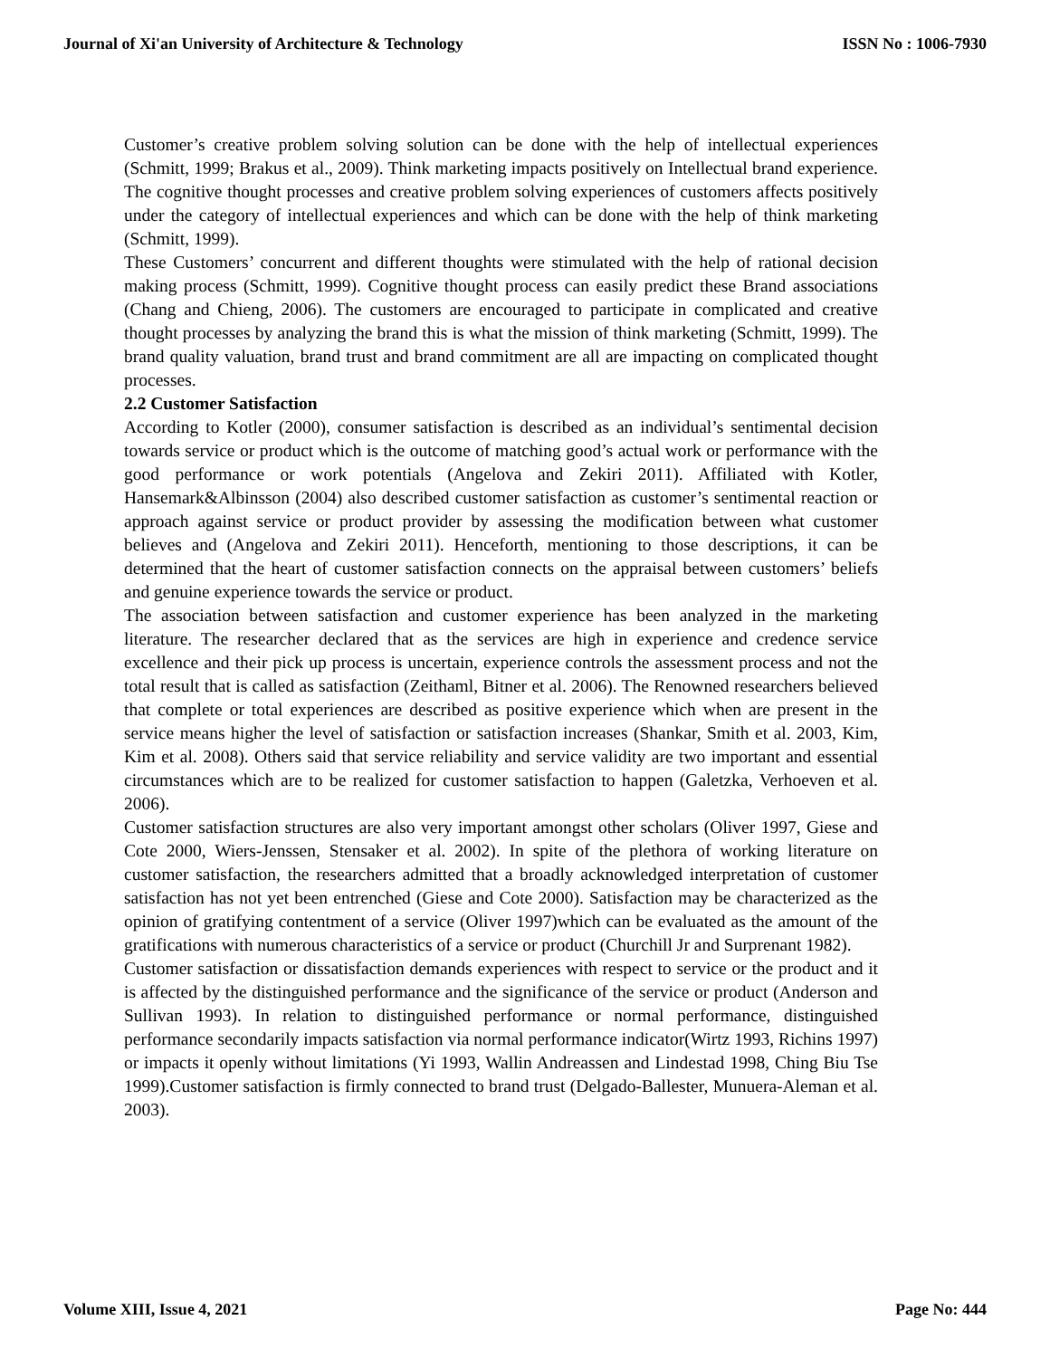Journal of Xi'an University of Architecture & Technology ISSN No : 1006-7930
Customer’s creative problem solving solution can be done with the help of intellectual experiences (Schmitt, 1999; Brakus et al., 2009). Think marketing impacts positively on Intellectual brand experience. The cognitive thought processes and creative problem solving experiences of customers affects positively under the category of intellectual experiences and which can be done with the help of think marketing (Schmitt, 1999).
These Customers’ concurrent and different thoughts were stimulated with the help of rational decision making process (Schmitt, 1999). Cognitive thought process can easily predict these Brand associations (Chang and Chieng, 2006). The customers are encouraged to participate in complicated and creative thought processes by analyzing the brand this is what the mission of think marketing (Schmitt, 1999). The brand quality valuation, brand trust and brand commitment are all are impacting on complicated thought processes.
2.2 Customer Satisfaction
According to Kotler (2000), consumer satisfaction is described as an individual’s sentimental decision towards service or product which is the outcome of matching good’s actual work or performance with the good performance or work potentials (Angelova and Zekiri 2011). Affiliated with Kotler, Hansemark&Albinsson (2004) also described customer satisfaction as customer’s sentimental reaction or approach against service or product provider by assessing the modification between what customer believes and (Angelova and Zekiri 2011). Henceforth, mentioning to those descriptions, it can be determined that the heart of customer satisfaction connects on the appraisal between customers’ beliefs and genuine experience towards the service or product.
The association between satisfaction and customer experience has been analyzed in the marketing literature. The researcher declared that as the services are high in experience and credence service excellence and their pick up process is uncertain, experience controls the assessment process and not the total result that is called as satisfaction (Zeithaml, Bitner et al. 2006). The Renowned researchers believed that complete or total experiences are described as positive experience which when are present in the service means higher the level of satisfaction or satisfaction increases (Shankar, Smith et al. 2003, Kim, Kim et al. 2008). Others said that service reliability and service validity are two important and essential circumstances which are to be realized for customer satisfaction to happen (Galetzka, Verhoeven et al. 2006).
Customer satisfaction structures are also very important amongst other scholars (Oliver 1997, Giese and Cote 2000, Wiers-Jenssen, Stensaker et al. 2002). In spite of the plethora of working literature on customer satisfaction, the researchers admitted that a broadly acknowledged interpretation of customer satisfaction has not yet been entrenched (Giese and Cote 2000). Satisfaction may be characterized as the opinion of gratifying contentment of a service (Oliver 1997)which can be evaluated as the amount of the gratifications with numerous characteristics of a service or product (Churchill Jr and Surprenant 1982).
Customer satisfaction or dissatisfaction demands experiences with respect to service or the product and it is affected by the distinguished performance and the significance of the service or product (Anderson and Sullivan 1993). In relation to distinguished performance or normal performance, distinguished performance secondarily impacts satisfaction via normal performance indicator(Wirtz 1993, Richins 1997) or impacts it openly without limitations (Yi 1993, Wallin Andreassen and Lindestad 1998, Ching Biu Tse 1999).Customer satisfaction is firmly connected to brand trust (Delgado-Ballester, Munuera-Aleman et al. 2003).
Volume XIII, Issue 4, 2021 Page No: 444